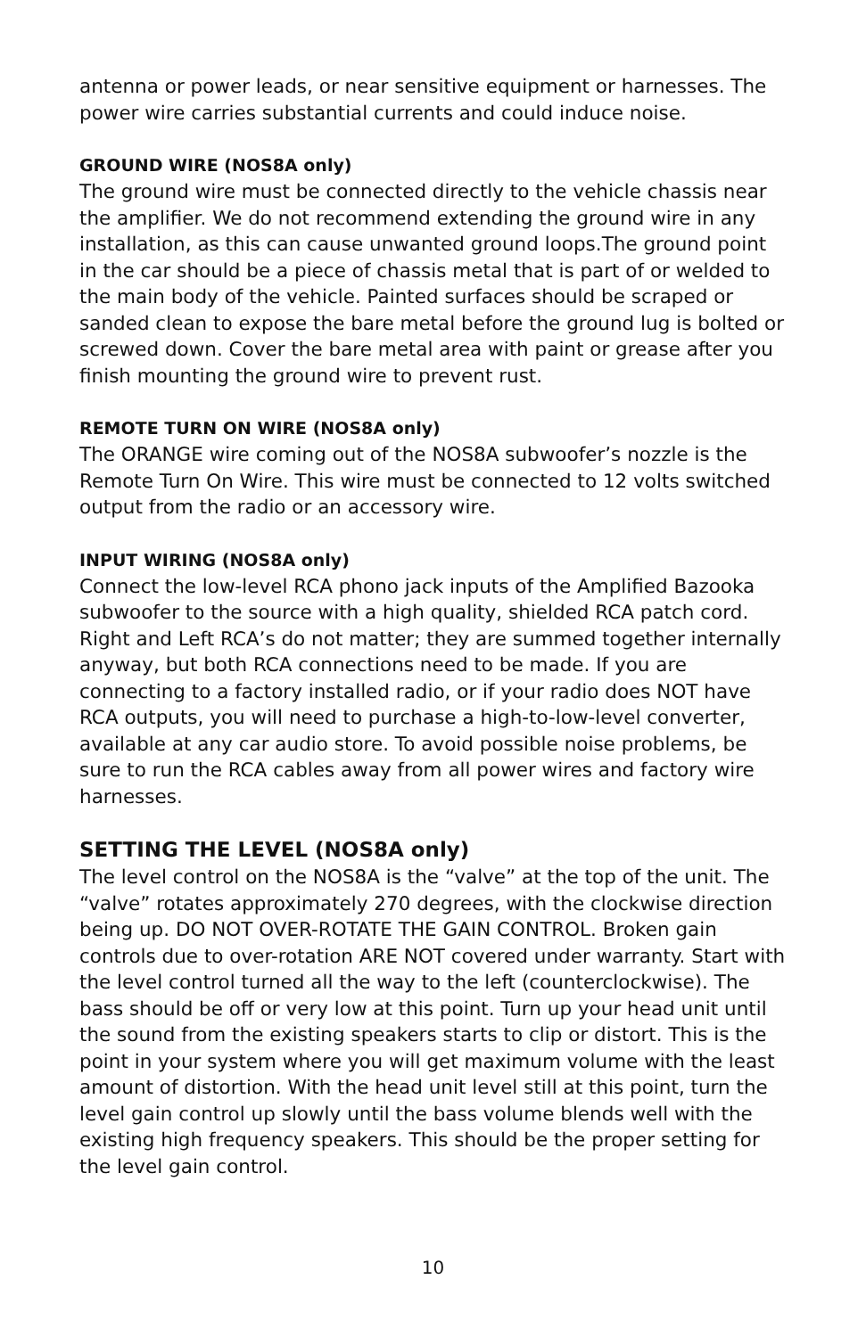antenna or power leads, or near sensitive equipment or harnesses. The power wire carries substantial currents and could induce noise.
GROUND WIRE (NOS8A only)
The ground wire must be connected directly to the vehicle chassis near the amplifier. We do not recommend extending the ground wire in any installation, as this can cause unwanted ground loops.The ground point in the car should be a piece of chassis metal that is part of or welded to the main body of the vehicle. Painted surfaces should be scraped or sanded clean to expose the bare metal before the ground lug is bolted or screwed down. Cover the bare metal area with paint or grease after you finish mounting the ground wire to prevent rust.
REMOTE TURN ON WIRE (NOS8A only)
The ORANGE wire coming out of the NOS8A subwoofer’s nozzle is the Remote Turn On Wire. This wire must be connected to 12 volts switched output from the radio or an accessory wire.
INPUT WIRING (NOS8A only)
Connect the low-level RCA phono jack inputs of the Amplified Bazooka subwoofer to the source with a high quality, shielded RCA patch cord. Right and Left RCA’s do not matter; they are summed together internally anyway, but both RCA connections need to be made. If you are connecting to a factory installed radio, or if your radio does NOT have RCA outputs, you will need to purchase a high-to-low-level converter, available at any car audio store. To avoid possible noise problems, be sure to run the RCA cables away from all power wires and factory wire harnesses.
SETTING THE LEVEL (NOS8A only)
The level control on the NOS8A is the “valve” at the top of the unit. The “valve” rotates approximately 270 degrees, with the clockwise direction being up. DO NOT OVER-ROTATE THE GAIN CONTROL. Broken gain controls due to over-rotation ARE NOT covered under warranty. Start with the level control turned all the way to the left (counterclockwise). The bass should be off or very low at this point. Turn up your head unit until the sound from the existing speakers starts to clip or distort. This is the point in your system where you will get maximum volume with the least amount of distortion. With the head unit level still at this point, turn the level gain control up slowly until the bass volume blends well with the existing high frequency speakers. This should be the proper setting for the level gain control.
10